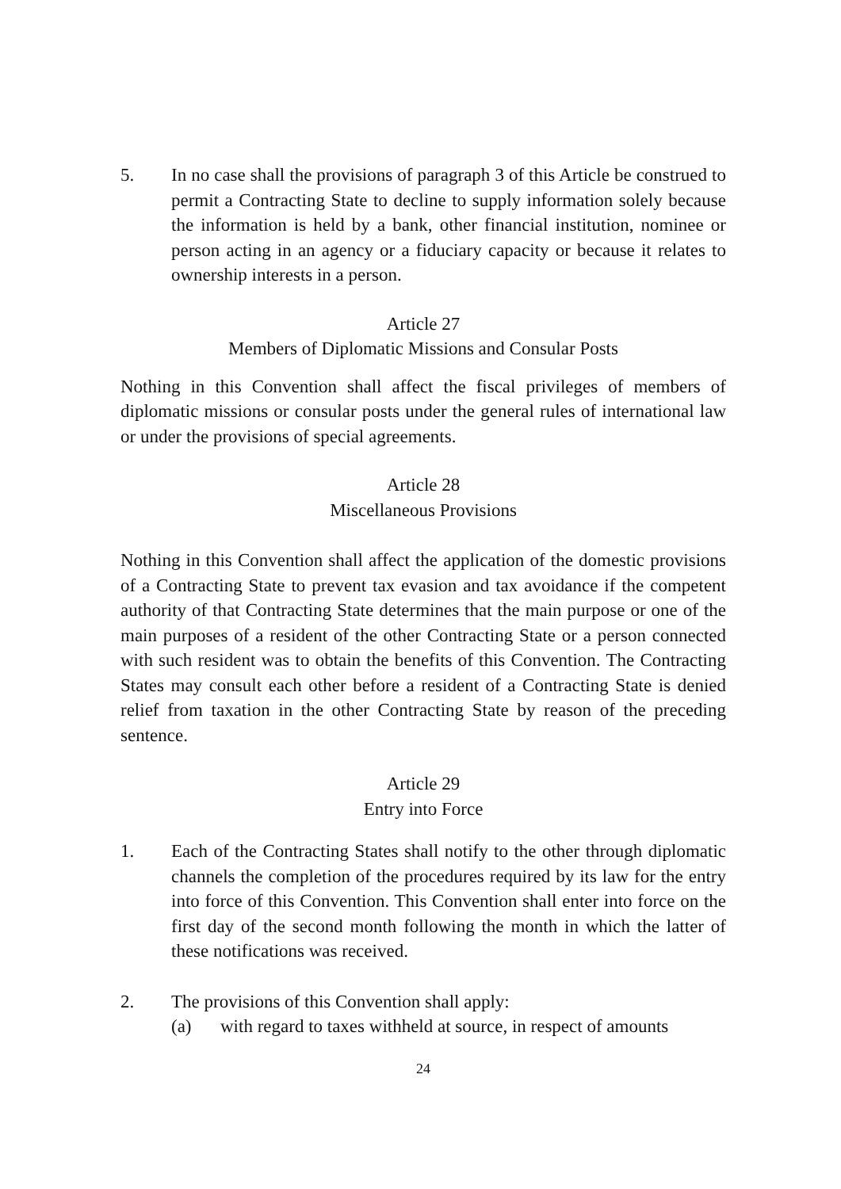5. In no case shall the provisions of paragraph 3 of this Article be construed to permit a Contracting State to decline to supply information solely because the information is held by a bank, other financial institution, nominee or person acting in an agency or a fiduciary capacity or because it relates to ownership interests in a person.
Article 27
Members of Diplomatic Missions and Consular Posts
Nothing in this Convention shall affect the fiscal privileges of members of diplomatic missions or consular posts under the general rules of international law or under the provisions of special agreements.
Article 28
Miscellaneous Provisions
Nothing in this Convention shall affect the application of the domestic provisions of a Contracting State to prevent tax evasion and tax avoidance if the competent authority of that Contracting State determines that the main purpose or one of the main purposes of a resident of the other Contracting State or a person connected with such resident was to obtain the benefits of this Convention. The Contracting States may consult each other before a resident of a Contracting State is denied relief from taxation in the other Contracting State by reason of the preceding sentence.
Article 29
Entry into Force
1. Each of the Contracting States shall notify to the other through diplomatic channels the completion of the procedures required by its law for the entry into force of this Convention. This Convention shall enter into force on the first day of the second month following the month in which the latter of these notifications was received.
2. The provisions of this Convention shall apply:
(a) with regard to taxes withheld at source, in respect of amounts
24